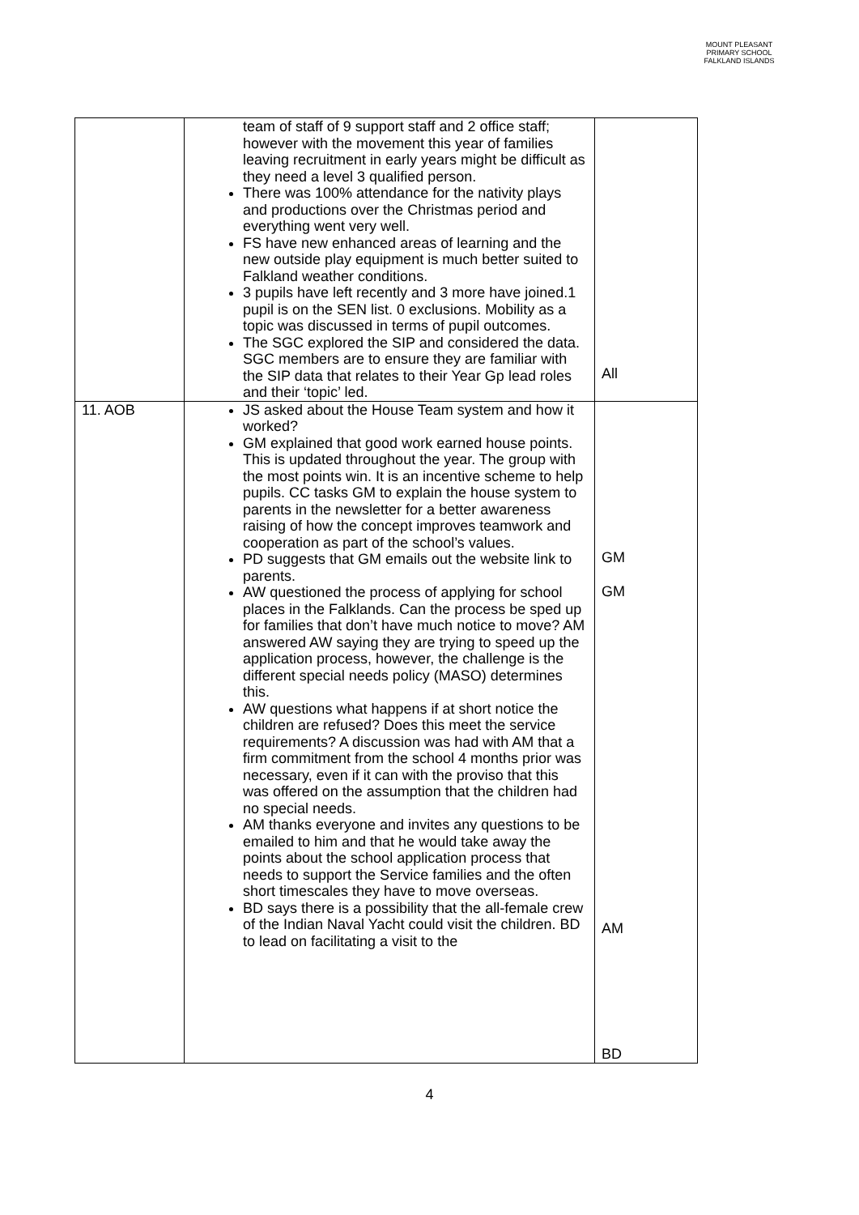MOUNT PLEASANT PRIMARY SCHOOL
FALKLAND ISLANDS
| | team of staff of 9 support staff and 2 office staff; however with the movement this year of families leaving recruitment in early years might be difficult as they need a level 3 qualified person. There was 100% attendance for the nativity plays and productions over the Christmas period and everything went very well. FS have new enhanced areas of learning and the new outside play equipment is much better suited to Falkland weather conditions. 3 pupils have left recently and 3 more have joined.1 pupil is on the SEN list. 0 exclusions. Mobility as a topic was discussed in terms of pupil outcomes. The SGC explored the SIP and considered the data. SGC members are to ensure they are familiar with the SIP data that relates to their Year Gp lead roles and their ‘topic’ led. | All |
| 11. AOB | JS asked about the House Team system and how it worked? GM explained that good work earned house points. This is updated throughout the year. The group with the most points win. It is an incentive scheme to help pupils. CC tasks GM to explain the house system to parents in the newsletter for a better awareness raising of how the concept improves teamwork and cooperation as part of the school’s values. PD suggests that GM emails out the website link to parents. AW questioned the process of applying for school places in the Falklands. Can the process be sped up for families that don’t have much notice to move? AM answered AW saying they are trying to speed up the application process, however, the challenge is the different special needs policy (MASO) determines this. AW questions what happens if at short notice the children are refused? Does this meet the service requirements? A discussion was had with AM that a firm commitment from the school 4 months prior was necessary, even if it can with the proviso that this was offered on the assumption that the children had no special needs. AM thanks everyone and invites any questions to be emailed to him and that he would take away the points about the school application process that needs to support the Service families and the often short timescales they have to move overseas. BD says there is a possibility that the all-female crew of the Indian Naval Yacht could visit the children. BD to lead on facilitating a visit to the | GM GM AM BD |
4